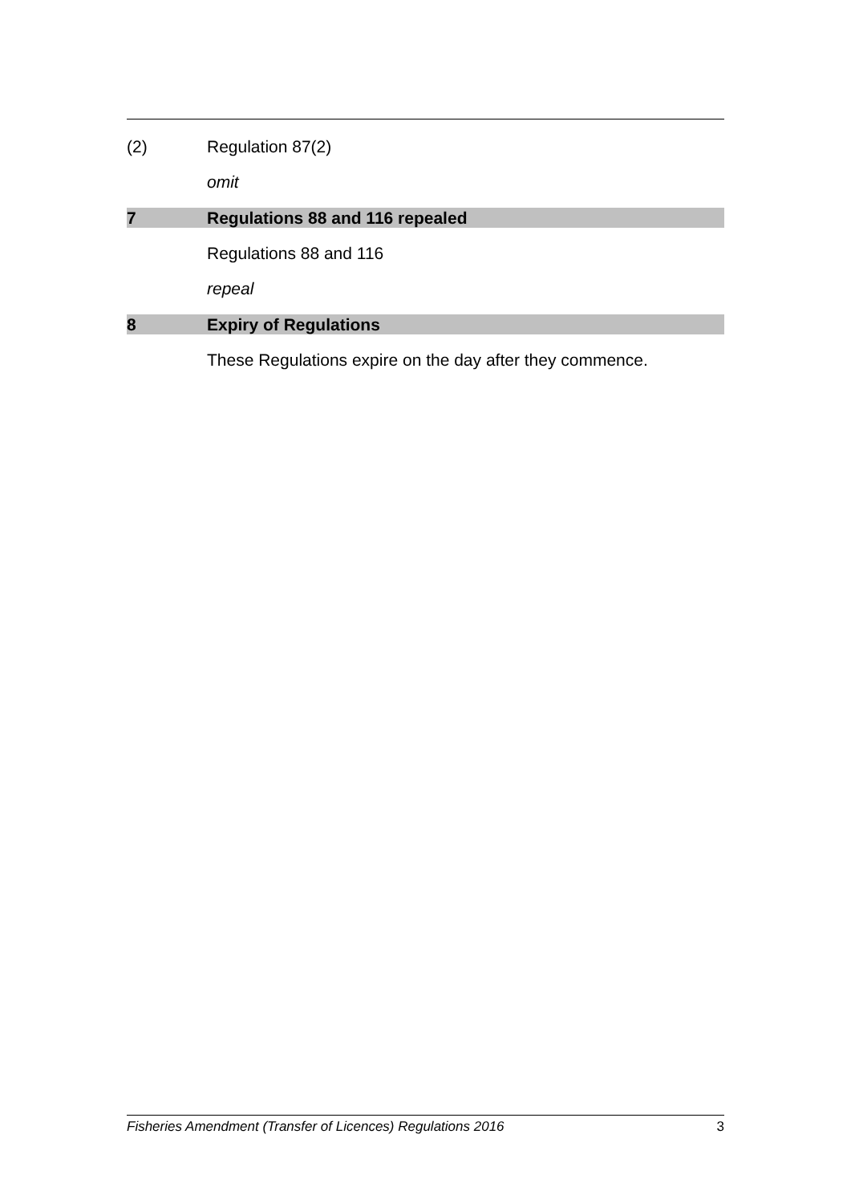(2) Regulation 87(2)
omit
7 Regulations 88 and 116 repealed
Regulations 88 and 116
repeal
8 Expiry of Regulations
These Regulations expire on the day after they commence.
Fisheries Amendment (Transfer of Licences) Regulations 2016 3